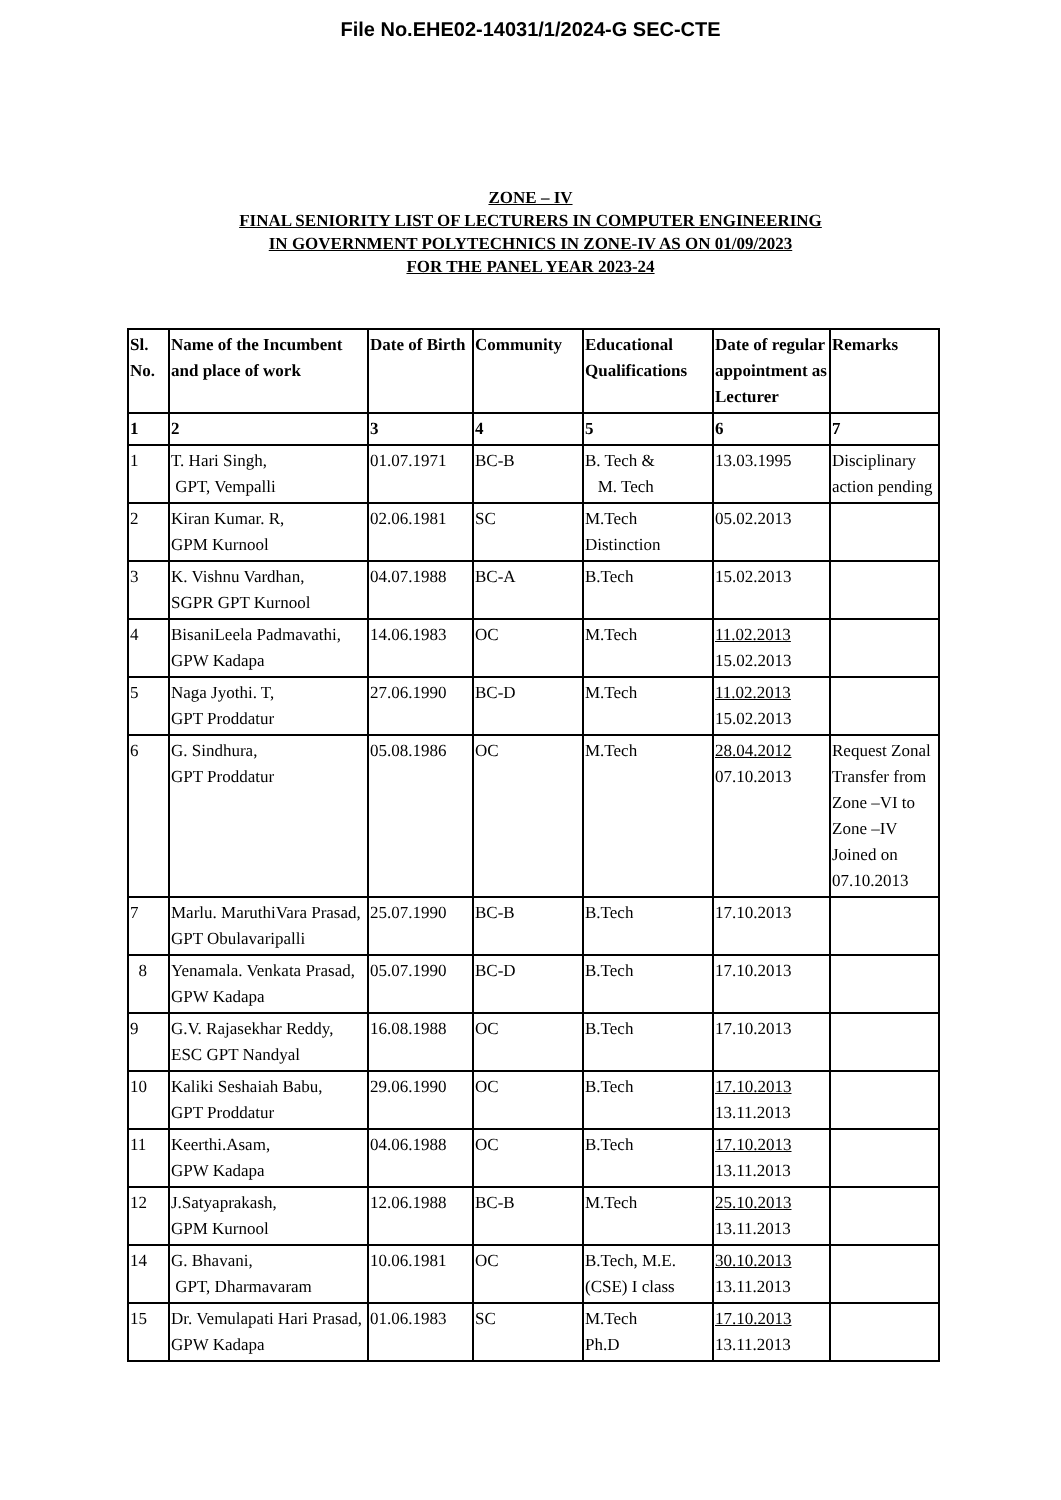File No.EHE02-14031/1/2024-G SEC-CTE
ZONE – IV
FINAL SENIORITY LIST OF LECTURERS IN COMPUTER ENGINEERING
IN GOVERNMENT POLYTECHNICS IN ZONE-IV AS ON 01/09/2023
FOR THE PANEL YEAR 2023-24
| Sl. No. | Name of the Incumbent and place of work | Date of Birth | Community | Educational Qualifications | Date of regular appointment as Lecturer | Remarks |
| --- | --- | --- | --- | --- | --- | --- |
| 1 | 2 | 3 | 4 | 5 | 6 | 7 |
| 1 | T. Hari Singh, GPT, Vempalli | 01.07.1971 | BC-B | B. Tech & M. Tech | 13.03.1995 | Disciplinary action pending |
| 2 | Kiran Kumar. R, GPM Kurnool | 02.06.1981 | SC | M.Tech Distinction | 05.02.2013 | |
| 3 | K. Vishnu Vardhan, SGPR GPT Kurnool | 04.07.1988 | BC-A | B.Tech | 15.02.2013 | |
| 4 | BisaniLeela Padmavathi, GPW Kadapa | 14.06.1983 | OC | M.Tech | 11.02.2013 15.02.2013 | |
| 5 | Naga Jyothi. T, GPT Proddatur | 27.06.1990 | BC-D | M.Tech | 11.02.2013 15.02.2013 | |
| 6 | G. Sindhura, GPT Proddatur | 05.08.1986 | OC | M.Tech | 28.04.2012 07.10.2013 | Request Zonal Transfer from Zone –VI to Zone –IV Joined on 07.10.2013 |
| 7 | Marlu. MaruthiVara Prasad, GPT Obulavaripalli | 25.07.1990 | BC-B | B.Tech | 17.10.2013 | |
| 8 | Yenamala. Venkata Prasad, GPW Kadapa | 05.07.1990 | BC-D | B.Tech | 17.10.2013 | |
| 9 | G.V. Rajasekhar Reddy, ESC GPT Nandyal | 16.08.1988 | OC | B.Tech | 17.10.2013 | |
| 10 | Kaliki Seshaiah Babu, GPT Proddatur | 29.06.1990 | OC | B.Tech | 17.10.2013 13.11.2013 | |
| 11 | Keerthi.Asam, GPW Kadapa | 04.06.1988 | OC | B.Tech | 17.10.2013 13.11.2013 | |
| 12 | J.Satyaprakash, GPM Kurnool | 12.06.1988 | BC-B | M.Tech | 25.10.2013 13.11.2013 | |
| 14 | G. Bhavani, GPT, Dharmavaram | 10.06.1981 | OC | B.Tech, M.E. (CSE) I class | 30.10.2013 13.11.2013 | |
| 15 | Dr. Vemulapati Hari Prasad, GPW Kadapa | 01.06.1983 | SC | M.Tech Ph.D | 17.10.2013 13.11.2013 | |